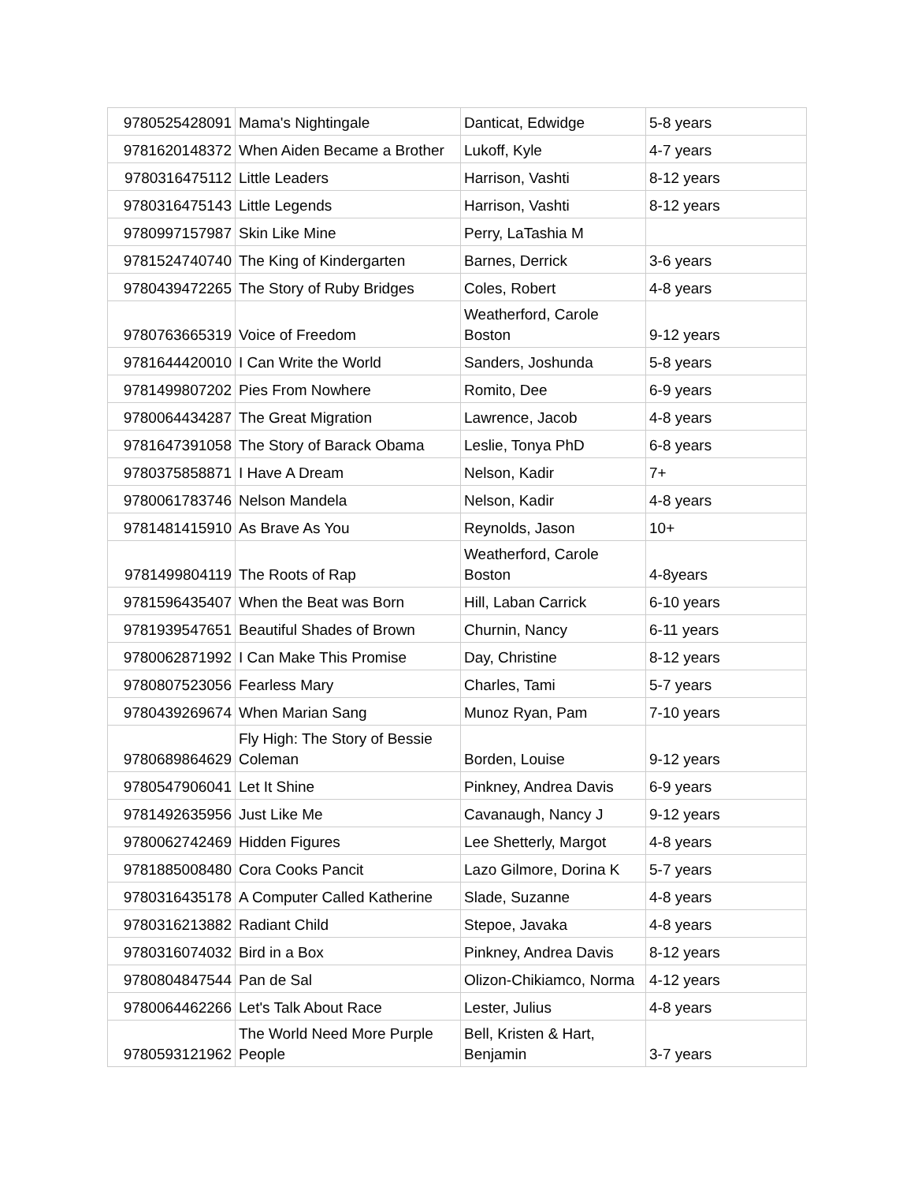| 9780525428091 | Mama's Nightingale | Danticat, Edwidge | 5-8 years |
| 9781620148372 | When Aiden Became a Brother | Lukoff, Kyle | 4-7 years |
| 9780316475112 | Little Leaders | Harrison, Vashti | 8-12 years |
| 9780316475143 | Little Legends | Harrison, Vashti | 8-12 years |
| 9780997157987 | Skin Like Mine | Perry, LaTashia M | |
| 9781524740740 | The King of Kindergarten | Barnes, Derrick | 3-6 years |
| 9780439472265 | The Story of Ruby Bridges | Coles, Robert | 4-8 years |
| 9780763665319 | Voice of Freedom | Weatherford, Carole Boston | 9-12 years |
| 9781644420010 | I Can Write the World | Sanders, Joshunda | 5-8 years |
| 9781499807202 | Pies From Nowhere | Romito, Dee | 6-9 years |
| 9780064434287 | The Great Migration | Lawrence, Jacob | 4-8 years |
| 9781647391058 | The Story of Barack Obama | Leslie, Tonya PhD | 6-8 years |
| 9780375858871 | I Have A Dream | Nelson, Kadir | 7+ |
| 9780061783746 | Nelson Mandela | Nelson, Kadir | 4-8 years |
| 9781481415910 | As Brave As You | Reynolds, Jason | 10+ |
| 9781499804119 | The Roots of Rap | Weatherford, Carole Boston | 4-8years |
| 9781596435407 | When the Beat was Born | Hill, Laban Carrick | 6-10 years |
| 9781939547651 | Beautiful Shades of Brown | Churnin, Nancy | 6-11 years |
| 9780062871992 | I Can Make This Promise | Day, Christine | 8-12 years |
| 9780807523056 | Fearless Mary | Charles, Tami | 5-7 years |
| 9780439269674 | When Marian Sang | Munoz Ryan, Pam | 7-10 years |
| 9780689864629 | Fly High: The Story of Bessie Coleman | Borden, Louise | 9-12 years |
| 9780547906041 | Let It Shine | Pinkney, Andrea Davis | 6-9 years |
| 9781492635956 | Just Like Me | Cavanaugh, Nancy J | 9-12 years |
| 9780062742469 | Hidden Figures | Lee Shetterly, Margot | 4-8 years |
| 9781885008480 | Cora Cooks Pancit | Lazo Gilmore, Dorina K | 5-7 years |
| 9780316435178 | A Computer Called Katherine | Slade, Suzanne | 4-8 years |
| 9780316213882 | Radiant Child | Stepoe, Javaka | 4-8 years |
| 9780316074032 | Bird in a Box | Pinkney, Andrea Davis | 8-12 years |
| 9780804847544 | Pan de Sal | Olizon-Chikiamco, Norma | 4-12 years |
| 9780064462266 | Let's Talk About Race | Lester, Julius | 4-8 years |
| 9780593121962 | The World Need More Purple People | Bell, Kristen & Hart, Benjamin | 3-7 years |